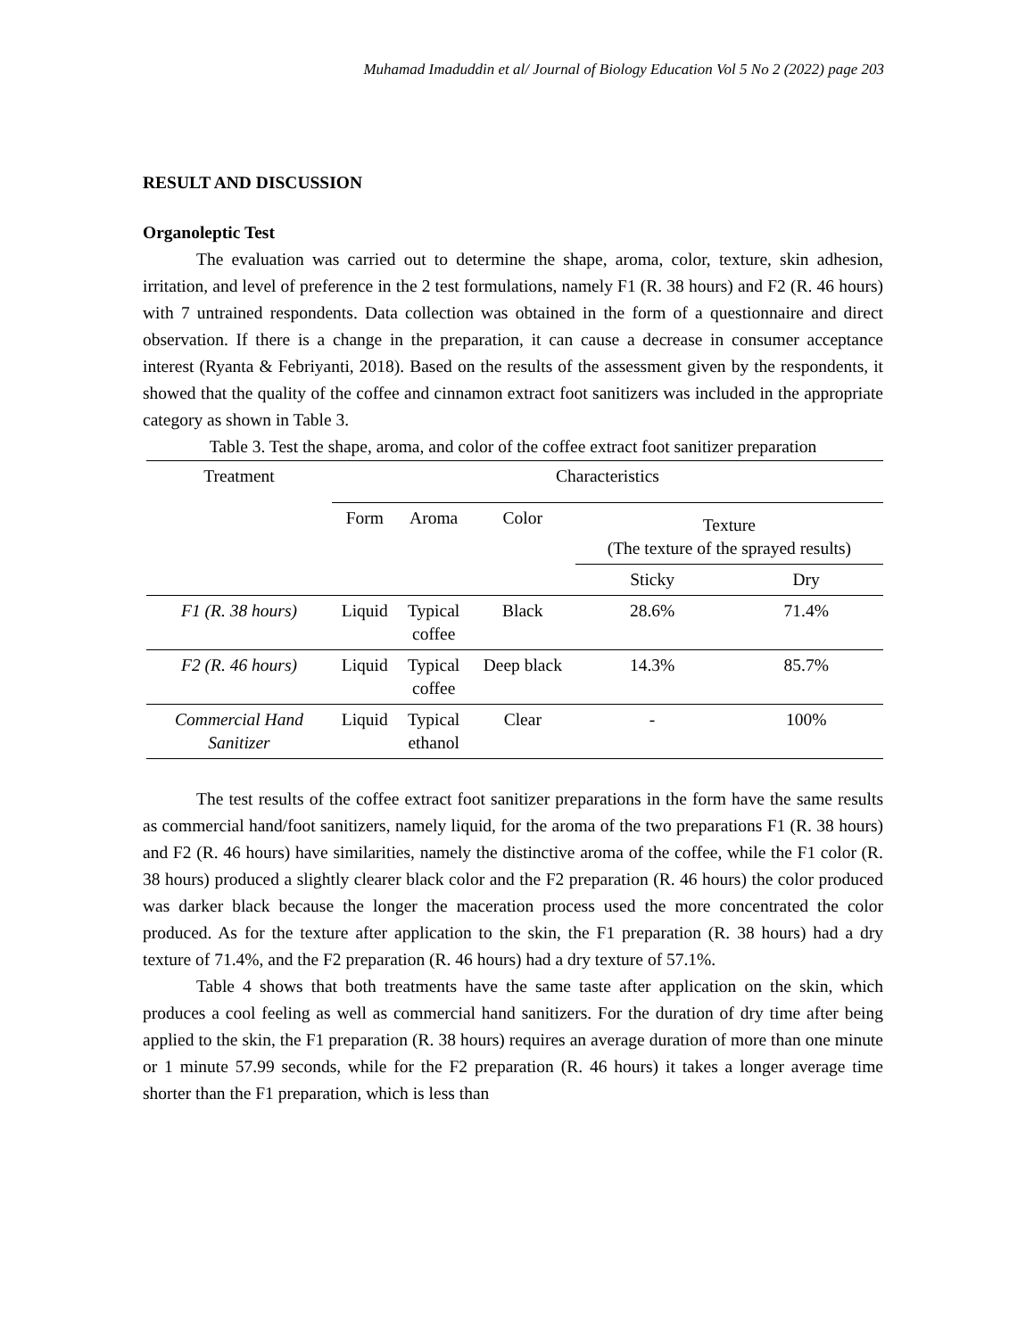Muhamad Imaduddin et al/ Journal of Biology Education Vol 5 No 2 (2022) page 203
RESULT AND DISCUSSION
Organoleptic Test
The evaluation was carried out to determine the shape, aroma, color, texture, skin adhesion, irritation, and level of preference in the 2 test formulations, namely F1 (R. 38 hours) and F2 (R. 46 hours) with 7 untrained respondents. Data collection was obtained in the form of a questionnaire and direct observation. If there is a change in the preparation, it can cause a decrease in consumer acceptance interest (Ryanta & Febriyanti, 2018). Based on the results of the assessment given by the respondents, it showed that the quality of the coffee and cinnamon extract foot sanitizers was included in the appropriate category as shown in Table 3.
Table 3. Test the shape, aroma, and color of the coffee extract foot sanitizer preparation
| Treatment | Characteristics | | | | |
| --- | --- | --- | --- | --- | --- |
| | Form | Aroma | Color | Texture (The texture of the sprayed results) | |
| | | | | Sticky | Dry |
| F1 (R. 38 hours) | Liquid | Typical coffee | Black | 28.6% | 71.4% |
| F2 (R. 46 hours) | Liquid | Typical coffee | Deep black | 14.3% | 85.7% |
| Commercial Hand Sanitizer | Liquid | Typical ethanol | Clear | - | 100% |
The test results of the coffee extract foot sanitizer preparations in the form have the same results as commercial hand/foot sanitizers, namely liquid, for the aroma of the two preparations F1 (R. 38 hours) and F2 (R. 46 hours) have similarities, namely the distinctive aroma of the coffee, while the F1 color (R. 38 hours) produced a slightly clearer black color and the F2 preparation (R. 46 hours) the color produced was darker black because the longer the maceration process used the more concentrated the color produced. As for the texture after application to the skin, the F1 preparation (R. 38 hours) had a dry texture of 71.4%, and the F2 preparation (R. 46 hours) had a dry texture of 57.1%.
Table 4 shows that both treatments have the same taste after application on the skin, which produces a cool feeling as well as commercial hand sanitizers. For the duration of dry time after being applied to the skin, the F1 preparation (R. 38 hours) requires an average duration of more than one minute or 1 minute 57.99 seconds, while for the F2 preparation (R. 46 hours) it takes a longer average time shorter than the F1 preparation, which is less than